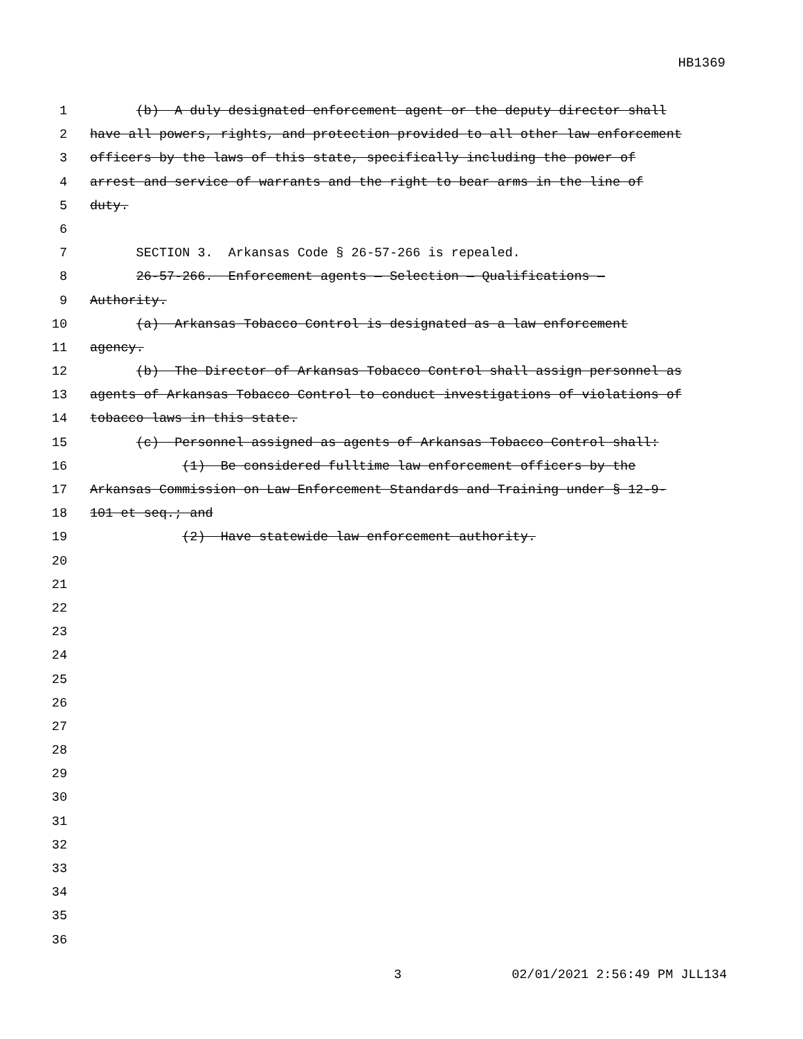HB1369
1 (b) A duly designated enforcement agent or the deputy director shall
2 have all powers, rights, and protection provided to all other law enforcement
3 officers by the laws of this state, specifically including the power of
4 arrest and service of warrants and the right to bear arms in the line of
5 duty.
6
7 SECTION 3. Arkansas Code § 26-57-266 is repealed.
8 26-57-266. Enforcement agents — Selection — Qualifications —
9 Authority.
10 (a) Arkansas Tobacco Control is designated as a law enforcement
11 agency.
12 (b) The Director of Arkansas Tobacco Control shall assign personnel as
13 agents of Arkansas Tobacco Control to conduct investigations of violations of
14 tobacco laws in this state.
15 (c) Personnel assigned as agents of Arkansas Tobacco Control shall:
16 (1) Be considered fulltime law enforcement officers by the
17 Arkansas Commission on Law Enforcement Standards and Training under § 12-9-
18 101 et seq.; and
19 (2) Have statewide law enforcement authority.
20
21
22
23
24
25
26
27
28
29
30
31
32
33
34
35
36
3 02/01/2021 2:56:49 PM JLL134